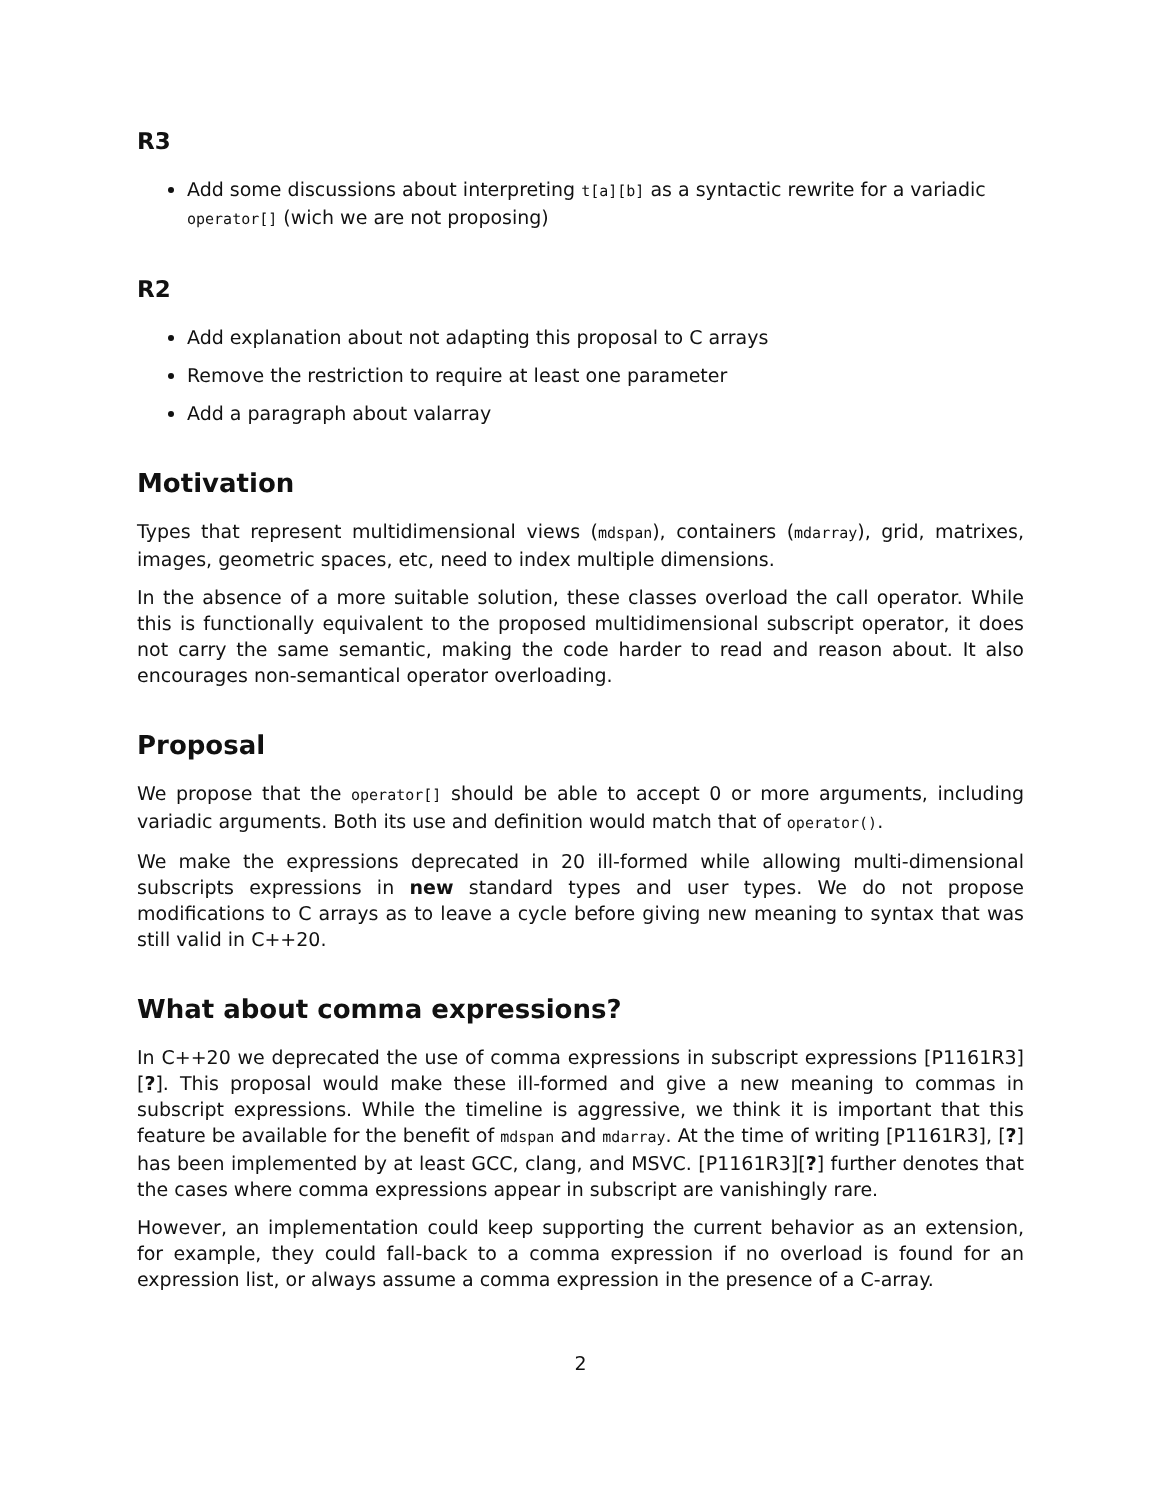R3
Add some discussions about interpreting t[a][b] as a syntactic rewrite for a variadic operator[] (wich we are not proposing)
R2
Add explanation about not adapting this proposal to C arrays
Remove the restriction to require at least one parameter
Add a paragraph about valarray
Motivation
Types that represent multidimensional views (mdspan), containers (mdarray), grid, matrixes, images, geometric spaces, etc, need to index multiple dimensions.
In the absence of a more suitable solution, these classes overload the call operator. While this is functionally equivalent to the proposed multidimensional subscript operator, it does not carry the same semantic, making the code harder to read and reason about. It also encourages non-semantical operator overloading.
Proposal
We propose that the operator[] should be able to accept 0 or more arguments, including variadic arguments. Both its use and definition would match that of operator().
We make the expressions deprecated in 20 ill-formed while allowing multi-dimensional subscripts expressions in new standard types and user types. We do not propose modifications to C arrays as to leave a cycle before giving new meaning to syntax that was still valid in C++20.
What about comma expressions?
In C++20 we deprecated the use of comma expressions in subscript expressions [P1161R3][?]. This proposal would make these ill-formed and give a new meaning to commas in subscript expressions. While the timeline is aggressive, we think it is important that this feature be available for the benefit of mdspan and mdarray. At the time of writing [P1161R3], [?] has been implemented by at least GCC, clang, and MSVC. [P1161R3][?] further denotes that the cases where comma expressions appear in subscript are vanishingly rare.
However, an implementation could keep supporting the current behavior as an extension, for example, they could fall-back to a comma expression if no overload is found for an expression list, or always assume a comma expression in the presence of a C-array.
2